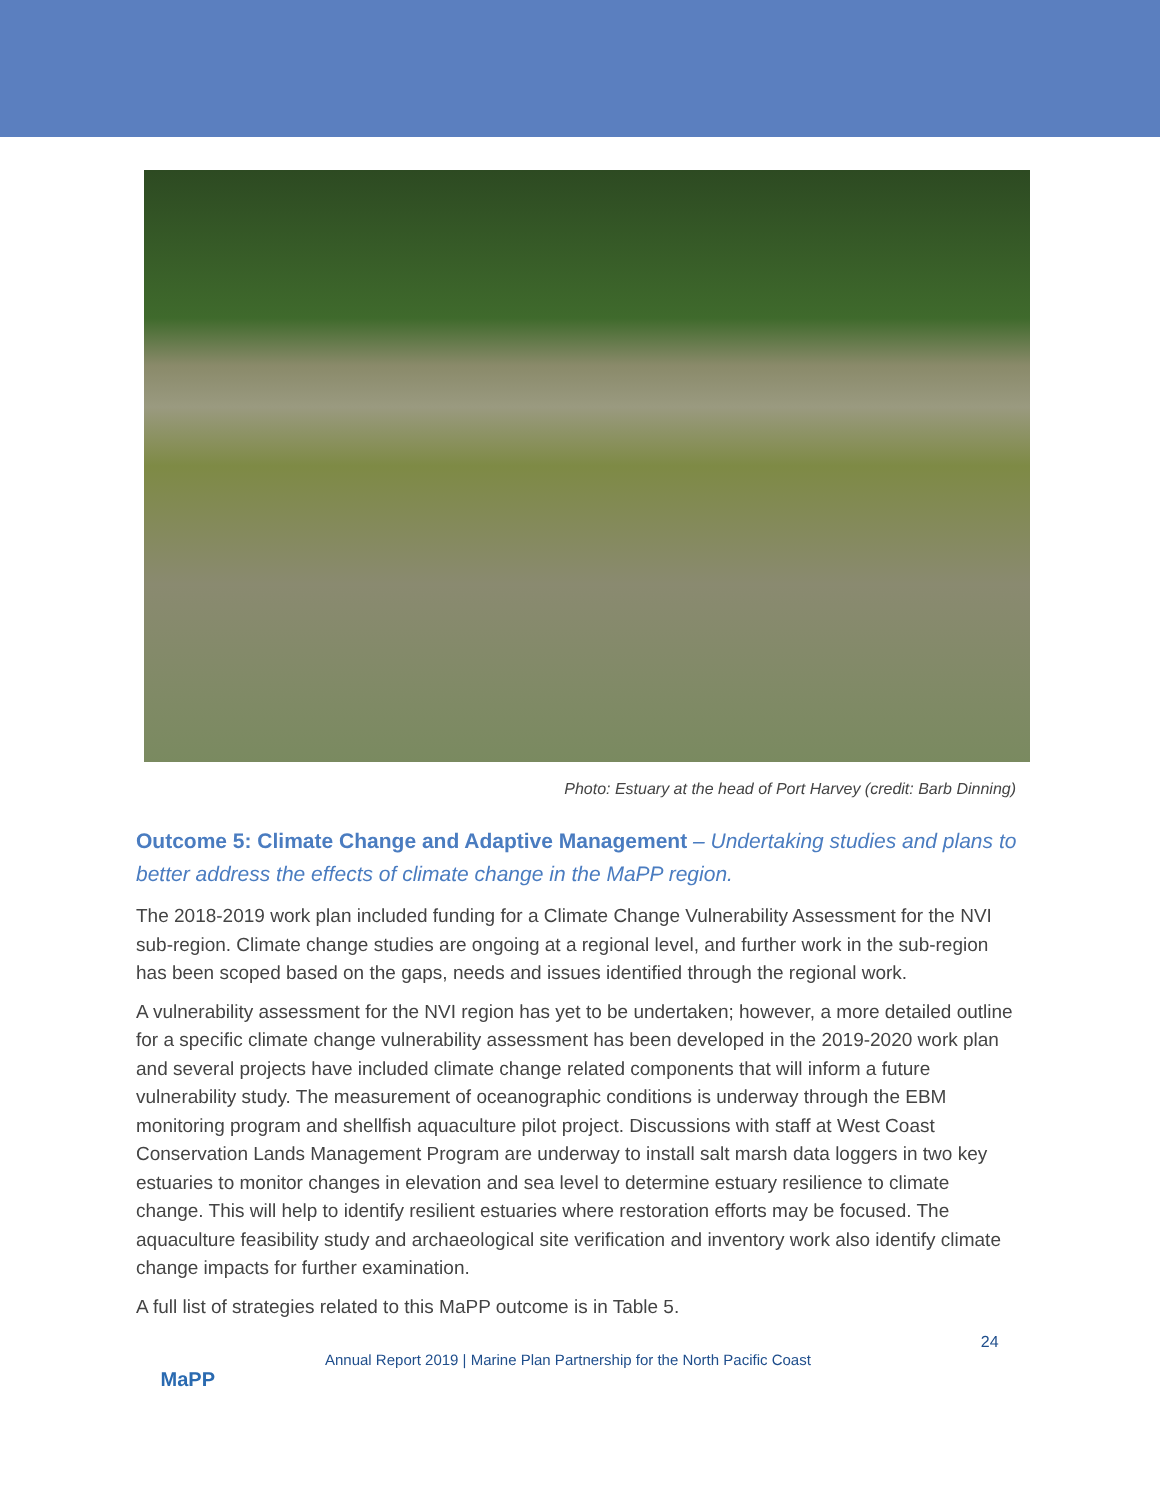Photo: Estuary at the head of Port Harvey (credit: Barb Dinning)
Outcome 5: Climate Change and Adaptive Management – Undertaking studies and plans to better address the effects of climate change in the MaPP region.
The 2018-2019 work plan included funding for a Climate Change Vulnerability Assessment for the NVI sub-region. Climate change studies are ongoing at a regional level, and further work in the sub-region has been scoped based on the gaps, needs and issues identified through the regional work.
A vulnerability assessment for the NVI region has yet to be undertaken; however, a more detailed outline for a specific climate change vulnerability assessment has been developed in the 2019-2020 work plan and several projects have included climate change related components that will inform a future vulnerability study. The measurement of oceanographic conditions is underway through the EBM monitoring program and shellfish aquaculture pilot project. Discussions with staff at West Coast Conservation Lands Management Program are underway to install salt marsh data loggers in two key estuaries to monitor changes in elevation and sea level to determine estuary resilience to climate change. This will help to identify resilient estuaries where restoration efforts may be focused. The aquaculture feasibility study and archaeological site verification and inventory work also identify climate change impacts for further examination.
A full list of strategies related to this MaPP outcome is in Table 5.
MaPP
Annual Report 2019 | Marine Plan Partnership for the North Pacific Coast
24